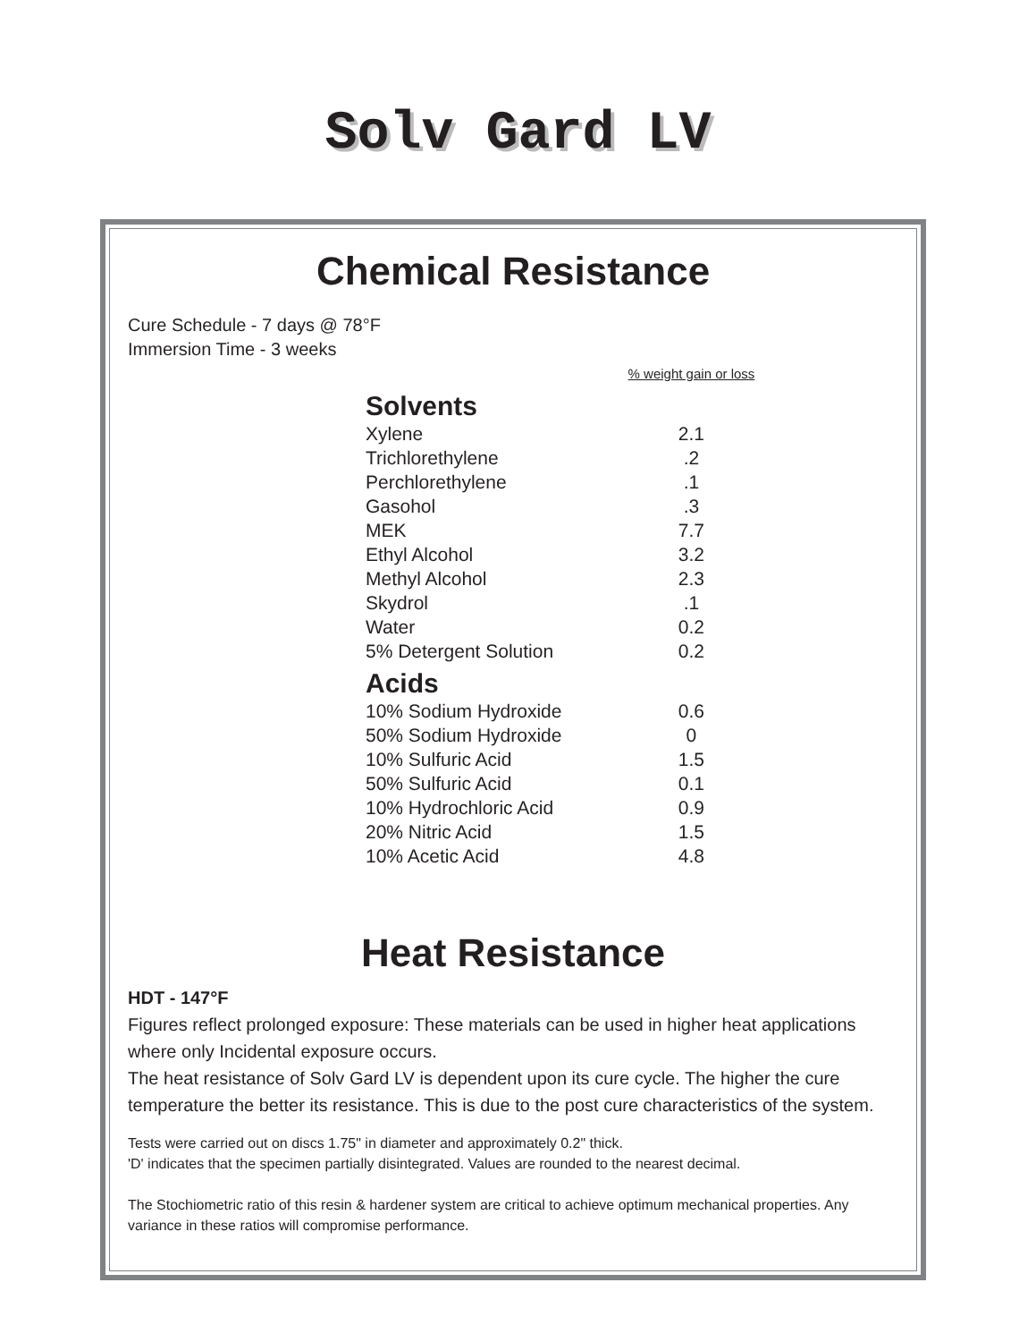Solv Gard LV
Chemical Resistance
Cure Schedule - 7 days @ 78°F
Immersion Time - 3 weeks
| | % weight gain or loss |
| Solvents | |
| Xylene | 2.1 |
| Trichlorethylene | .2 |
| Perchlorethylene | .1 |
| Gasohol | .3 |
| MEK | 7.7 |
| Ethyl Alcohol | 3.2 |
| Methyl Alcohol | 2.3 |
| Skydrol | .1 |
| Water | 0.2 |
| 5% Detergent Solution | 0.2 |
| Acids | |
| 10% Sodium Hydroxide | 0.6 |
| 50% Sodium Hydroxide | 0 |
| 10% Sulfuric Acid | 1.5 |
| 50% Sulfuric Acid | 0.1 |
| 10% Hydrochloric Acid | 0.9 |
| 20% Nitric Acid | 1.5 |
| 10% Acetic Acid | 4.8 |
Heat Resistance
HDT - 147°F
Figures reflect prolonged exposure: These materials can be used in higher heat applications where only Incidental exposure occurs.
The heat resistance of Solv Gard LV is dependent upon its cure cycle. The higher the cure temperature the better its resistance. This is due to the post cure characteristics of the system.
Tests were carried out on discs 1.75" in diameter and approximately 0.2" thick.
'D' indicates that the specimen partially disintegrated. Values are rounded to the nearest decimal.
The Stochiometric ratio of this resin & hardener system are critical to achieve optimum mechanical properties. Any variance in these ratios will compromise performance.